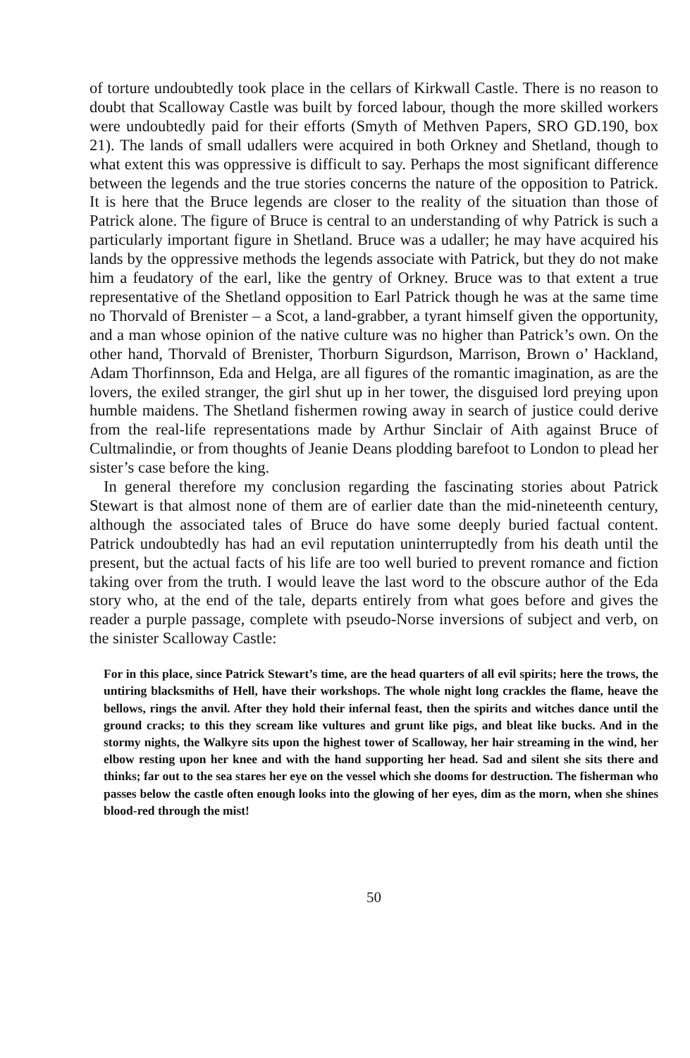of torture undoubtedly took place in the cellars of Kirkwall Castle. There is no reason to doubt that Scalloway Castle was built by forced labour, though the more skilled workers were undoubtedly paid for their efforts (Smyth of Methven Papers, SRO GD.190, box 21). The lands of small udallers were acquired in both Orkney and Shetland, though to what extent this was oppressive is difficult to say. Perhaps the most significant difference between the legends and the true stories concerns the nature of the opposition to Patrick. It is here that the Bruce legends are closer to the reality of the situation than those of Patrick alone. The figure of Bruce is central to an understanding of why Patrick is such a particularly important figure in Shetland. Bruce was a udaller; he may have acquired his lands by the oppressive methods the legends associate with Patrick, but they do not make him a feudatory of the earl, like the gentry of Orkney. Bruce was to that extent a true representative of the Shetland opposition to Earl Patrick though he was at the same time no Thorvald of Brenister – a Scot, a land-grabber, a tyrant himself given the opportunity, and a man whose opinion of the native culture was no higher than Patrick’s own. On the other hand, Thorvald of Brenister, Thorburn Sigurdson, Marrison, Brown o’ Hackland, Adam Thorfinnson, Eda and Helga, are all figures of the romantic imagination, as are the lovers, the exiled stranger, the girl shut up in her tower, the disguised lord preying upon humble maidens. The Shetland fishermen rowing away in search of justice could derive from the real-life representations made by Arthur Sinclair of Aith against Bruce of Cultmalindie, or from thoughts of Jeanie Deans plodding barefoot to London to plead her sister’s case before the king.
In general therefore my conclusion regarding the fascinating stories about Patrick Stewart is that almost none of them are of earlier date than the mid-nineteenth century, although the associated tales of Bruce do have some deeply buried factual content. Patrick undoubtedly has had an evil reputation uninterruptedly from his death until the present, but the actual facts of his life are too well buried to prevent romance and fiction taking over from the truth. I would leave the last word to the obscure author of the Eda story who, at the end of the tale, departs entirely from what goes before and gives the reader a purple passage, complete with pseudo-Norse inversions of subject and verb, on the sinister Scalloway Castle:
For in this place, since Patrick Stewart’s time, are the head quarters of all evil spirits; here the trows, the untiring blacksmiths of Hell, have their workshops. The whole night long crackles the flame, heave the bellows, rings the anvil. After they hold their infernal feast, then the spirits and witches dance until the ground cracks; to this they scream like vultures and grunt like pigs, and bleat like bucks. And in the stormy nights, the Walkyre sits upon the highest tower of Scalloway, her hair streaming in the wind, her elbow resting upon her knee and with the hand supporting her head. Sad and silent she sits there and thinks; far out to the sea stares her eye on the vessel which she dooms for destruction. The fisherman who passes below the castle often enough looks into the glowing of her eyes, dim as the morn, when she shines blood-red through the mist!
50